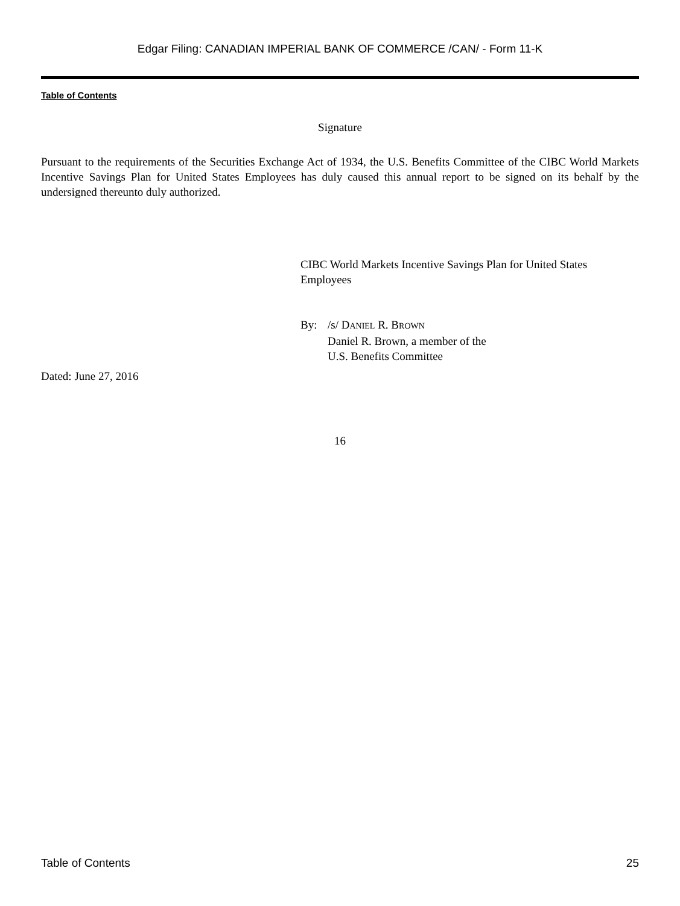Edgar Filing: CANADIAN IMPERIAL BANK OF COMMERCE /CAN/ - Form 11-K
Table of Contents
Signature
Pursuant to the requirements of the Securities Exchange Act of 1934, the U.S. Benefits Committee of the CIBC World Markets Incentive Savings Plan for United States Employees has duly caused this annual report to be signed on its behalf by the undersigned thereunto duly authorized.
CIBC World Markets Incentive Savings Plan for United States Employees
By: /s/ DANIEL R. BROWN
Daniel R. Brown, a member of the
U.S. Benefits Committee
Dated: June 27, 2016
16
Table of Contents 25